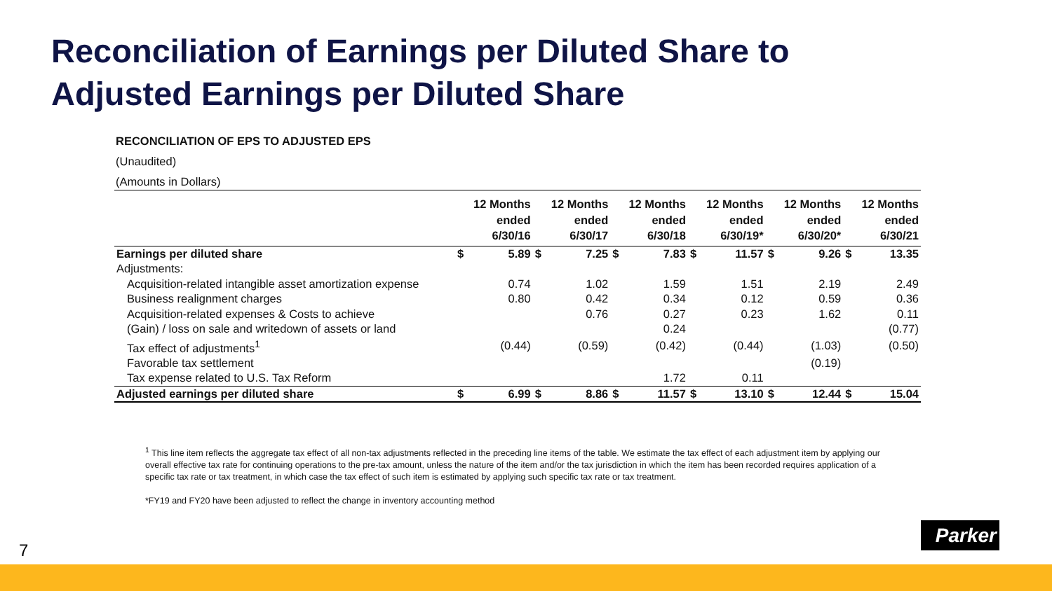Reconciliation of Earnings per Diluted Share to
Adjusted Earnings per Diluted Share
RECONCILIATION OF EPS TO ADJUSTED EPS
(Unaudited)
(Amounts in Dollars)
| | | 12 Months ended 6/30/16 | | 12 Months ended 6/30/17 | | 12 Months ended 6/30/18 | | 12 Months ended 6/30/19* | | 12 Months ended 6/30/20* | | 12 Months ended 6/30/21 |
| --- | --- | --- | --- | --- | --- | --- | --- | --- | --- | --- | --- | --- |
| Earnings per diluted share | $ | 5.89 | $ | 7.25 | $ | 7.83 | $ | 11.57 | $ | 9.26 | $ | 13.35 |
| Adjustments: | | | | | | | | | | | | |
| Acquisition-related intangible asset amortization expense | | 0.74 | | 1.02 | | 1.59 | | 1.51 | | 2.19 | | 2.49 |
| Business realignment charges | | 0.80 | | 0.42 | | 0.34 | | 0.12 | | 0.59 | | 0.36 |
| Acquisition-related expenses & Costs to achieve | | | | 0.76 | | 0.27 | | 0.23 | | 1.62 | | 0.11 |
| (Gain) / loss on sale and writedown of assets or land | | | | | | 0.24 | | | | | | (0.77) |
| Tax effect of adjustments<sup>1</sup> | | (0.44) | | (0.59) | | (0.42) | | (0.44) | | (1.03) | | (0.50) |
| Favorable tax settlement | | | | | | | | | | (0.19) | | |
| Tax expense related to U.S. Tax Reform | | | | | | 1.72 | | 0.11 | | | | |
| Adjusted earnings per diluted share | $ | 6.99 | $ | 8.86 | $ | 11.57 | $ | 13.10 | $ | 12.44 | $ | 15.04 |
<sup>1</sup> This line item reflects the aggregate tax effect of all non-tax adjustments reflected in the preceding line items of the table. We estimate the tax effect of each adjustment item by applying our overall effective tax rate for continuing operations to the pre-tax amount, unless the nature of the item and/or the tax jurisdiction in which the item has been recorded requires application of a specific tax rate or tax treatment, in which case the tax effect of such item is estimated by applying such specific tax rate or tax treatment.
*FY19 and FY20 have been adjusted to reflect the change in inventory accounting method
7
Parker